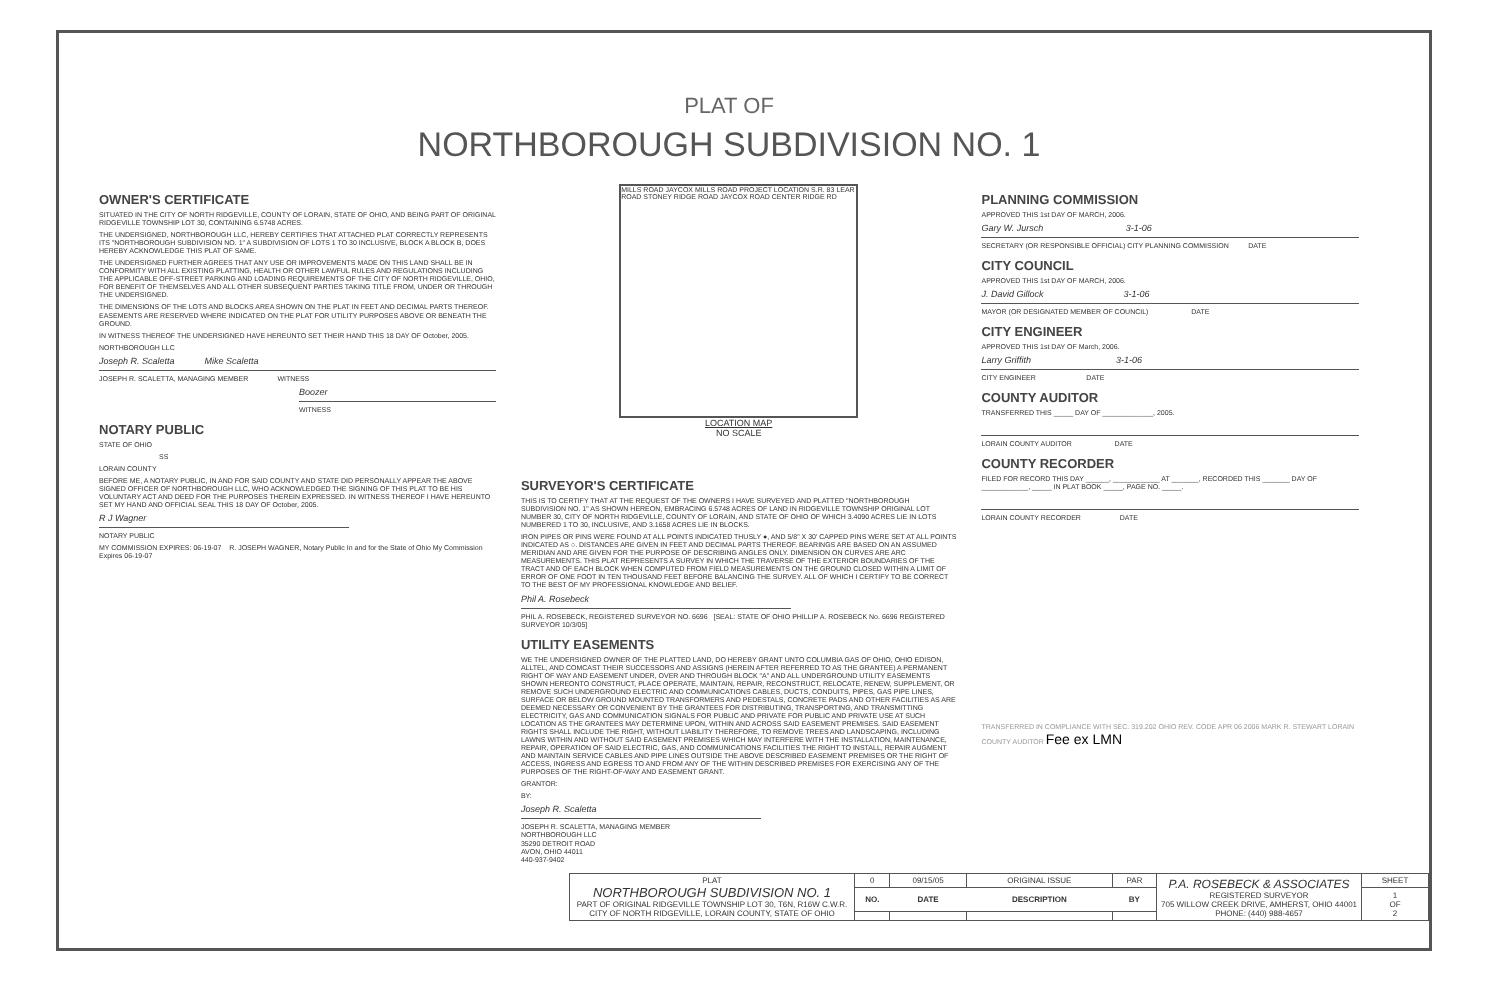PLAT OF
NORTHBOROUGH SUBDIVISION NO. 1
OWNER'S CERTIFICATE
SITUATED IN THE CITY OF NORTH RIDGEVILLE, COUNTY OF LORAIN, STATE OF OHIO, AND BEING PART OF ORIGINAL RIDGEVILLE TOWNSHIP LOT 30, CONTAINING 6.5748 ACRES.
THE UNDERSIGNED, NORTHBOROUGH LLC, HEREBY CERTIFIES THAT ATTACHED PLAT CORRECTLY REPRESENTS ITS "NORTHBOROUGH SUBDIVISION NO. 1" A SUBDIVISION OF LOTS 1 TO 30 INCLUSIVE, BLOCK A BLOCK B, DOES HEREBY ACKNOWLEDGE THIS PLAT OF SAME.
THE UNDERSIGNED FURTHER AGREES THAT ANY USE OR IMPROVEMENTS MADE ON THIS LAND SHALL BE IN CONFORMITY WITH ALL EXISTING PLATTING, HEALTH OR OTHER LAWFUL RULES AND REGULATIONS INCLUDING THE APPLICABLE OFF-STREET PARKING AND LOADING REQUIREMENTS OF THE CITY OF NORTH RIDGEVILLE, OHIO, FOR BENEFIT OF THEMSELVES AND ALL OTHER SUBSEQUENT PARTIES TAKING TITLE FROM, UNDER OR THROUGH THE UNDERSIGNED.
THE DIMENSIONS OF THE LOTS AND BLOCKS AREA SHOWN ON THE PLAT IN FEET AND DECIMAL PARTS THEREOF. EASEMENTS ARE RESERVED WHERE INDICATED ON THE PLAT FOR UTILITY PURPOSES ABOVE OR BENEATH THE GROUND.
IN WITNESS THEREOF THE UNDERSIGNED HAVE HEREUNTO SET THEIR HAND THIS 18 DAY OF October, 2005.
NORTHBOROUGH LLC
Joseph R. Scaletta Mike Scaletta
JOSEPH R. SCALETTA, MANAGING MEMBER WITNESS
Boozer
WITNESS
NOTARY PUBLIC
STATE OF OHIO
SS
LORAIN COUNTY
BEFORE ME, A NOTARY PUBLIC, IN AND FOR SAID COUNTY AND STATE DID PERSONALLY APPEAR THE ABOVE SIGNED OFFICER OF NORTHBOROUGH LLC, WHO ACKNOWLEDGED THE SIGNING OF THIS PLAT TO BE HIS VOLUNTARY ACT AND DEED FOR THE PURPOSES THEREIN EXPRESSED. IN WITNESS THEREOF I HAVE HEREUNTO SET MY HAND AND OFFICIAL SEAL THIS 18 DAY OF October, 2005.
R J Wagner
NOTARY PUBLIC
MY COMMISSION EXPIRES: 06-19-07 R. JOSEPH WAGNER, Notary Public In and for the State of Ohio My Commission Expires 06-19-07
MILLS ROAD JAYCOX MILLS ROAD PROJECT LOCATION S.R. 83 LEAR ROAD STONEY RIDGE ROAD JAYCOX ROAD CENTER RIDGE RD
LOCATION MAP
NO SCALE
SURVEYOR'S CERTIFICATE
THIS IS TO CERTIFY THAT AT THE REQUEST OF THE OWNERS I HAVE SURVEYED AND PLATTED "NORTHBOROUGH SUBDIVISION NO. 1" AS SHOWN HEREON, EMBRACING 6.5748 ACRES OF LAND IN RIDGEVILLE TOWNSHIP ORIGINAL LOT NUMBER 30, CITY OF NORTH RIDGEVILLE, COUNTY OF LORAIN, AND STATE OF OHIO OF WHICH 3.4090 ACRES LIE IN LOTS NUMBERED 1 TO 30, INCLUSIVE, AND 3.1658 ACRES LIE IN BLOCKS.
IRON PIPES OR PINS WERE FOUND AT ALL POINTS INDICATED THUSLY ●, AND 5/8" X 30' CAPPED PINS WERE SET AT ALL POINTS INDICATED AS ○. DISTANCES ARE GIVEN IN FEET AND DECIMAL PARTS THEREOF. BEARINGS ARE BASED ON AN ASSUMED MERIDIAN AND ARE GIVEN FOR THE PURPOSE OF DESCRIBING ANGLES ONLY. DIMENSION ON CURVES ARE ARC MEASUREMENTS. THIS PLAT REPRESENTS A SURVEY IN WHICH THE TRAVERSE OF THE EXTERIOR BOUNDARIES OF THE TRACT AND OF EACH BLOCK WHEN COMPUTED FROM FIELD MEASUREMENTS ON THE GROUND CLOSED WITHIN A LIMIT OF ERROR OF ONE FOOT IN TEN THOUSAND FEET BEFORE BALANCING THE SURVEY. ALL OF WHICH I CERTIFY TO BE CORRECT TO THE BEST OF MY PROFESSIONAL KNOWLEDGE AND BELIEF.
Phil A. Rosebeck
PHIL A. ROSEBECK, REGISTERED SURVEYOR NO. 6696 [SEAL: STATE OF OHIO PHILLIP A. ROSEBECK No. 6696 REGISTERED SURVEYOR 10/3/05]
UTILITY EASEMENTS
WE THE UNDERSIGNED OWNER OF THE PLATTED LAND, DO HEREBY GRANT UNTO COLUMBIA GAS OF OHIO, OHIO EDISON, ALLTEL, AND COMCAST THEIR SUCCESSORS AND ASSIGNS (HEREIN AFTER REFERRED TO AS THE GRANTEE) A PERMANENT RIGHT OF WAY AND EASEMENT UNDER, OVER AND THROUGH BLOCK "A" AND ALL UNDERGROUND UTILITY EASEMENTS SHOWN HEREONTO CONSTRUCT, PLACE OPERATE, MAINTAIN, REPAIR, RECONSTRUCT, RELOCATE, RENEW, SUPPLEMENT, OR REMOVE SUCH UNDERGROUND ELECTRIC AND COMMUNICATIONS CABLES, DUCTS, CONDUITS, PIPES, GAS PIPE LINES, SURFACE OR BELOW GROUND MOUNTED TRANSFORMERS AND PEDESTALS, CONCRETE PADS AND OTHER FACILITIES AS ARE DEEMED NECESSARY OR CONVENIENT BY THE GRANTEES FOR DISTRIBUTING, TRANSPORTING, AND TRANSMITTING ELECTRICITY, GAS AND COMMUNICATION SIGNALS FOR PUBLIC AND PRIVATE FOR PUBLIC AND PRIVATE USE AT SUCH LOCATION AS THE GRANTEES MAY DETERMINE UPON, WITHIN AND ACROSS SAID EASEMENT PREMISES. SAID EASEMENT RIGHTS SHALL INCLUDE THE RIGHT, WITHOUT LIABILITY THEREFORE, TO REMOVE TREES AND LANDSCAPING, INCLUDING LAWNS WITHIN AND WITHOUT SAID EASEMENT PREMISES WHICH MAY INTERFERE WITH THE INSTALLATION, MAINTENANCE, REPAIR, OPERATION OF SAID ELECTRIC, GAS, AND COMMUNICATIONS FACILITIES THE RIGHT TO INSTALL, REPAIR AUGMENT AND MAINTAIN SERVICE CABLES AND PIPE LINES OUTSIDE THE ABOVE DESCRIBED EASEMENT PREMISES OR THE RIGHT OF ACCESS, INGRESS AND EGRESS TO AND FROM ANY OF THE WITHIN DESCRIBED PREMISES FOR EXERCISING ANY OF THE PURPOSES OF THE RIGHT-OF-WAY AND EASEMENT GRANT.
GRANTOR:
BY:
Joseph R. Scaletta
JOSEPH R. SCALETTA, MANAGING MEMBER
NORTHBOROUGH LLC
35290 DETROIT ROAD
AVON, OHIO 44011
440-937-9402
PLANNING COMMISSION
APPROVED THIS 1st DAY OF MARCH, 2006.
Gary W. Jursch 3-1-06
SECRETARY (OR RESPONSIBLE OFFICIAL) CITY PLANNING COMMISSION DATE
CITY COUNCIL
APPROVED THIS 1st DAY OF MARCH, 2006.
J. David Gillock 3-1-06
MAYOR (OR DESIGNATED MEMBER OF COUNCIL) DATE
CITY ENGINEER
APPROVED THIS 1st DAY OF March, 2006.
Larry Griffith 3-1-06
CITY ENGINEER DATE
COUNTY AUDITOR
TRANSFERRED THIS _____ DAY OF _____________, 2005.
LORAIN COUNTY AUDITOR DATE
COUNTY RECORDER
FILED FOR RECORD THIS DAY ______, ____________ AT _______, RECORDED THIS _______ DAY OF ____________, _____ IN PLAT BOOK _____, PAGE NO. _____.
LORAIN COUNTY RECORDER DATE
TRANSFERRED IN COMPLIANCE WITH SEC. 319.202 OHIO REV. CODE APR 06 2006 MARK R. STEWART LORAIN COUNTY AUDITOR Fee ex LMN
| PLAT NORTHBOROUGH SUBDIVISION NO. 1 PART OF ORIGINAL RIDGEVILLE TOWNSHIP LOT 30, T6N, R16W C.W.R. CITY OF NORTH RIDGEVILLE, LORAIN COUNTY, STATE OF OHIO | 0 | 09/15/05 | ORIGINAL ISSUE | PAR | P.A. ROSEBECK & ASSOCIATES REGISTERED SURVEYOR 705 WILLOW CREEK DRIVE, AMHERST, OHIO 44001 PHONE: (440) 988-4657 | SHEET |
| | NO. | DATE | DESCRIPTION | BY | | 1 OF 2 |